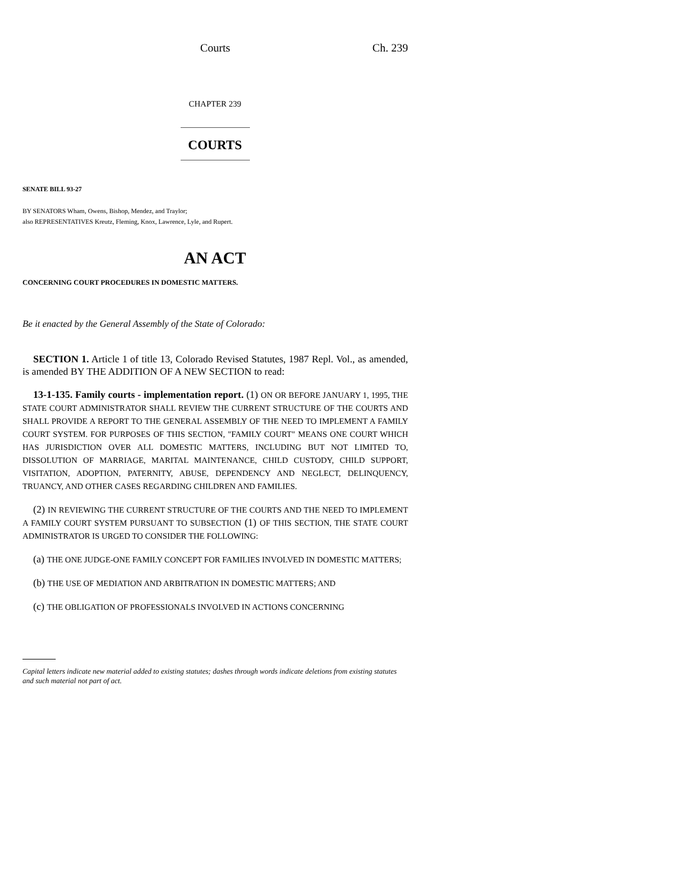Courts Ch. 239
CHAPTER 239
COURTS
SENATE BILL 93-27
BY SENATORS Wham, Owens, Bishop, Mendez, and Traylor;
also REPRESENTATIVES Kreutz, Fleming, Knox, Lawrence, Lyle, and Rupert.
AN ACT
CONCERNING COURT PROCEDURES IN DOMESTIC MATTERS.
Be it enacted by the General Assembly of the State of Colorado:
SECTION 1. Article 1 of title 13, Colorado Revised Statutes, 1987 Repl. Vol., as amended, is amended BY THE ADDITION OF A NEW SECTION to read:
13-1-135. Family courts - implementation report. (1) ON OR BEFORE JANUARY 1, 1995, THE STATE COURT ADMINISTRATOR SHALL REVIEW THE CURRENT STRUCTURE OF THE COURTS AND SHALL PROVIDE A REPORT TO THE GENERAL ASSEMBLY OF THE NEED TO IMPLEMENT A FAMILY COURT SYSTEM. FOR PURPOSES OF THIS SECTION, "FAMILY COURT" MEANS ONE COURT WHICH HAS JURISDICTION OVER ALL DOMESTIC MATTERS, INCLUDING BUT NOT LIMITED TO, DISSOLUTION OF MARRIAGE, MARITAL MAINTENANCE, CHILD CUSTODY, CHILD SUPPORT, VISITATION, ADOPTION, PATERNITY, ABUSE, DEPENDENCY AND NEGLECT, DELINQUENCY, TRUANCY, AND OTHER CASES REGARDING CHILDREN AND FAMILIES.
(2) IN REVIEWING THE CURRENT STRUCTURE OF THE COURTS AND THE NEED TO IMPLEMENT A FAMILY COURT SYSTEM PURSUANT TO SUBSECTION (1) OF THIS SECTION, THE STATE COURT ADMINISTRATOR IS URGED TO CONSIDER THE FOLLOWING:
(a) THE ONE JUDGE-ONE FAMILY CONCEPT FOR FAMILIES INVOLVED IN DOMESTIC MATTERS;
(b) THE USE OF MEDIATION AND ARBITRATION IN DOMESTIC MATTERS; AND
(c) THE OBLIGATION OF PROFESSIONALS INVOLVED IN ACTIONS CONCERNING
Capital letters indicate new material added to existing statutes; dashes through words indicate deletions from existing statutes and such material not part of act.